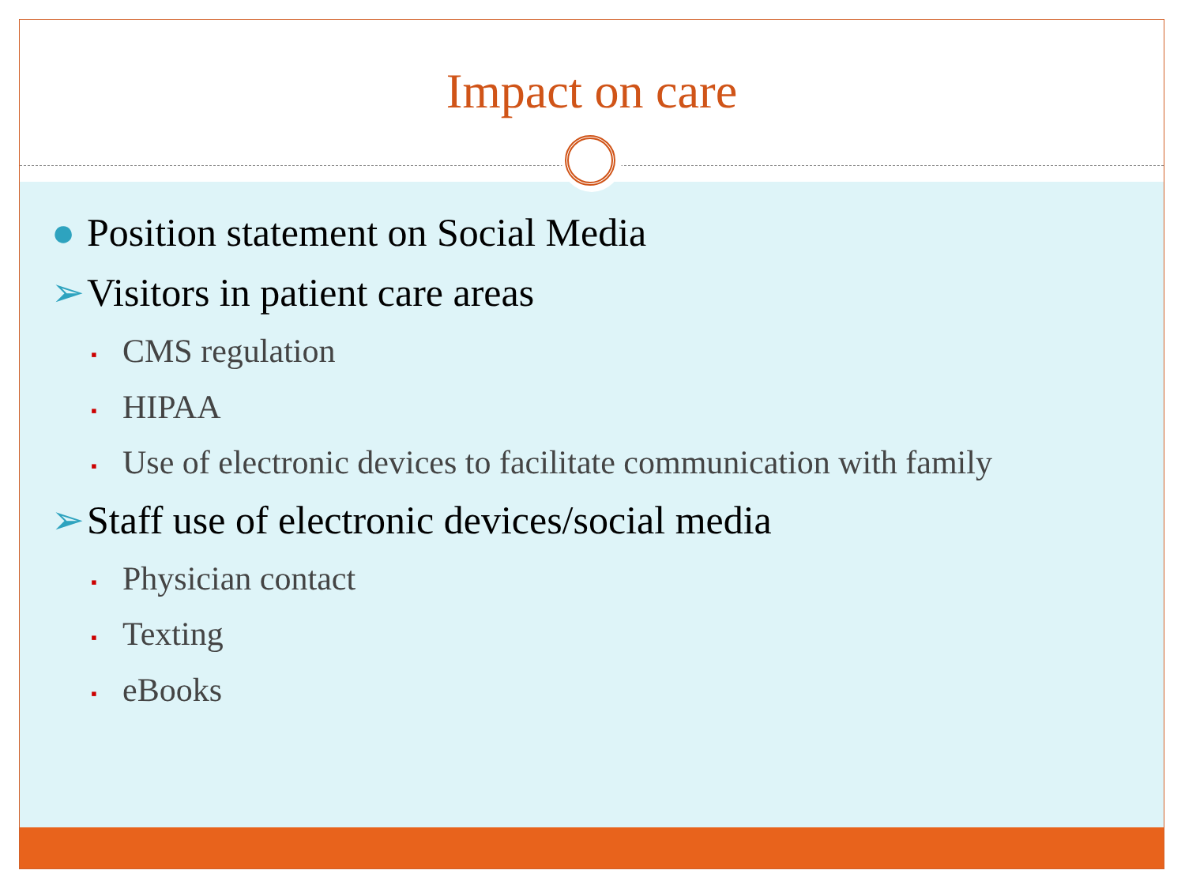Impact on care
● Position statement on Social Media
➢ Visitors in patient care areas
▪ CMS regulation
▪ HIPAA
▪ Use of electronic devices to facilitate communication with family
➢ Staff use of electronic devices/social media
▪ Physician contact
▪ Texting
▪ eBooks